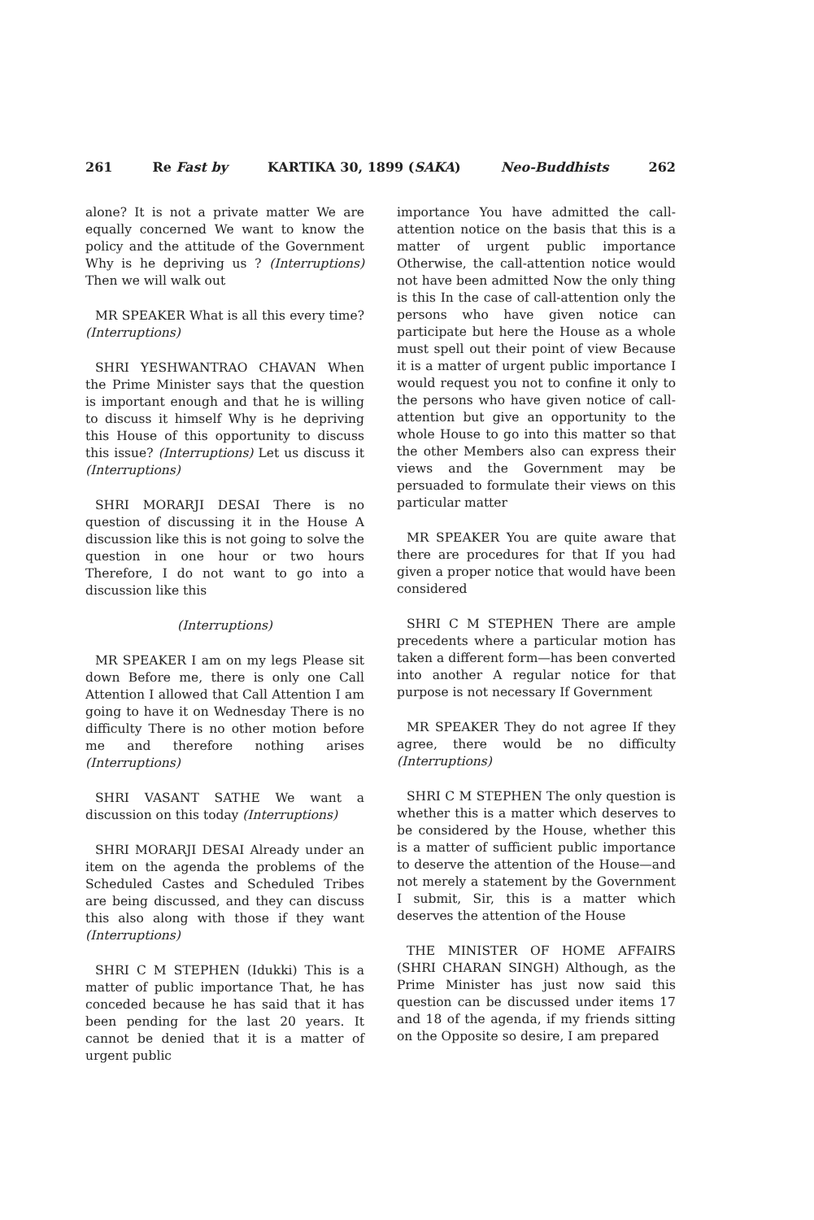261 Re Fast by KARTIKA 30, 1899 (SAKA) Neo-Buddhists 262
alone? It is not a private matter We are equally concerned We want to know the policy and the attitude of the Government Why is he depriving us ? (Interruptions) Then we will walk out
MR SPEAKER What is all this every time? (Interruptions)
SHRI YESHWANTRAO CHAVAN When the Prime Minister says that the question is important enough and that he is willing to discuss it himself Why is he depriving this House of this opportunity to discuss this issue? (Interruptions) Let us discuss it (Interruptions)
SHRI MORARJI DESAI There is no question of discussing it in the House A discussion like this is not going to solve the question in one hour or two hours Therefore, I do not want to go into a discussion like this
(Interruptions)
MR SPEAKER I am on my legs Please sit down Before me, there is only one Call Attention I allowed that Call Attention I am going to have it on Wednesday There is no difficulty There is no other motion before me and therefore nothing arises (Interruptions)
SHRI VASANT SATHE We want a discussion on this today (Interruptions)
SHRI MORARJI DESAI Already under an item on the agenda the problems of the Scheduled Castes and Scheduled Tribes are being discussed, and they can discuss this also along with those if they want (Interruptions)
SHRI C M STEPHEN (Idukki) This is a matter of public importance That, he has conceded because he has said that it has been pending for the last 20 years. It cannot be denied that it is a matter of urgent public
importance You have admitted the call-attention notice on the basis that this is a matter of urgent public importance Otherwise, the call-attention notice would not have been admitted Now the only thing is this In the case of call-attention only the persons who have given notice can participate but here the House as a whole must spell out their point of view Because it is a matter of urgent public importance I would request you not to confine it only to the persons who have given notice of call-attention but give an opportunity to the whole House to go into this matter so that the other Members also can express their views and the Government may be persuaded to formulate their views on this particular matter
MR SPEAKER You are quite aware that there are procedures for that If you had given a proper notice that would have been considered
SHRI C M STEPHEN There are ample precedents where a particular motion has taken a different form—has been converted into another A regular notice for that purpose is not necessary If Government
MR SPEAKER They do not agree If they agree, there would be no difficulty (Interruptions)
SHRI C M STEPHEN The only question is whether this is a matter which deserves to be considered by the House, whether this is a matter of sufficient public importance to deserve the attention of the House—and not merely a statement by the Government I submit, Sir, this is a matter which deserves the attention of the House
THE MINISTER OF HOME AFFAIRS (SHRI CHARAN SINGH) Although, as the Prime Minister has just now said this question can be discussed under items 17 and 18 of the agenda, if my friends sitting on the Opposite so desire, I am prepared